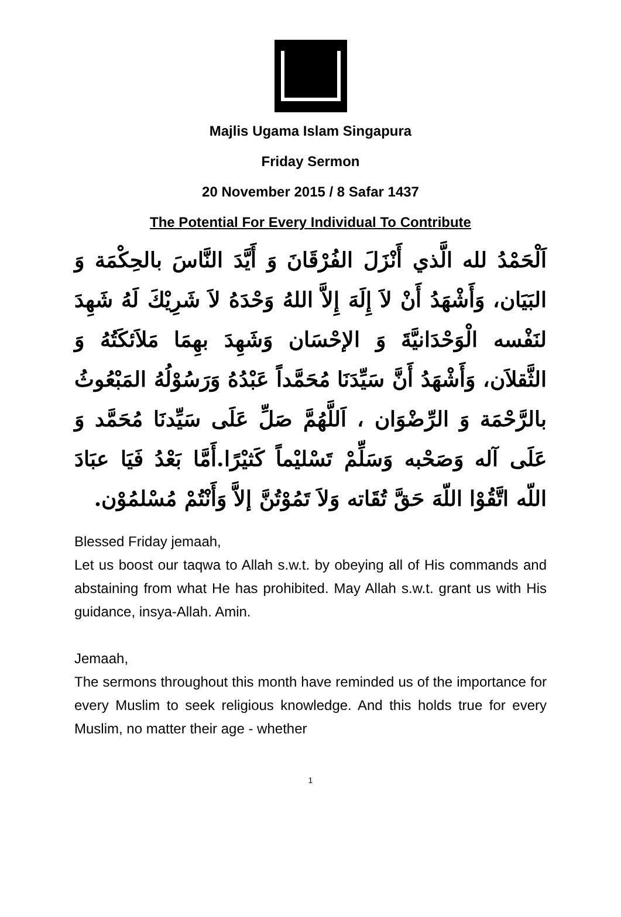Majlis Ugama Islam Singapura
Friday Sermon
20 November 2015 / 8 Safar 1437
The Potential For Every Individual To Contribute
اَلْحَمْدُ لله الَّذي أَنْزَلَ الفُرْقَانَ وَ أَيَّدَ النَّاسَ بالحِكْمَة وَ البَيَان، وَأَشْهَدُ أَنْ لاَ إِلَهَ إِلاَّ اللهُ وَحْدَهُ لاَ شَرِيْكَ لَهُ شَهِدَ لنَفْسه الْوَحْدَانيَّةَ وَ الإحْسَان وَشَهِدَ بهِمَا مَلاَئكَتُهُ وَ الثَّقلاَن، وَأَشْهَدُ أَنَّ سَيِّدَنَا مُحَمَّداً عَبْدُهُ وَرَسُوْلُهُ المَبْعُوثُ بالرَّحْمَة وَ الرِّضْوَان ، اَللَّهُمَّ صَلِّ عَلَى سَيِّدنَا مُحَمَّد وَ عَلَى آله وَصَحْبه وَسَلِّمْ تَسْليْماً كَثيْرًا.أَمَّا بَعْدُ فَيَا عبَادَ اللّه اتَّقُوْا اللّهَ حَقَّ تُقَاته وَلاَ تَمُوْتُنَّ إلاَّ وَأَنْتُمْ مُسْلمُوْن.
Blessed Friday jemaah,
Let us boost our taqwa to Allah s.w.t. by obeying all of His commands and abstaining from what He has prohibited. May Allah s.w.t. grant us with His guidance, insya-Allah. Amin.
Jemaah,
The sermons throughout this month have reminded us of the importance for every Muslim to seek religious knowledge. And this holds true for every Muslim, no matter their age - whether
1